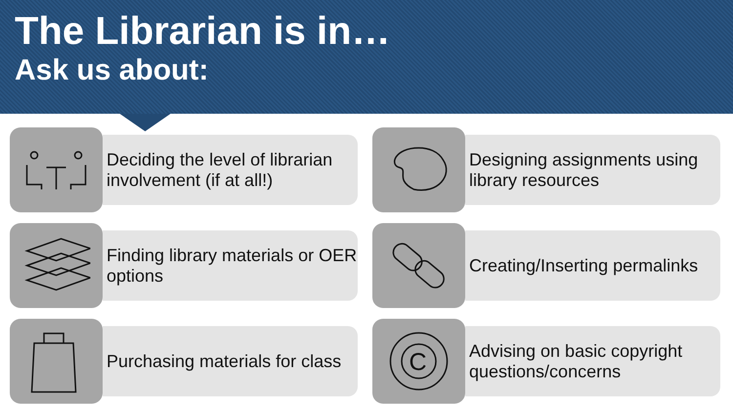The Librarian is in…
Ask us about:
Deciding the level of librarian involvement (if at all!)
Designing assignments using library resources
Finding library materials or OER options
Creating/Inserting permalinks
Purchasing materials for class
C
Advising on basic copyright questions/concerns